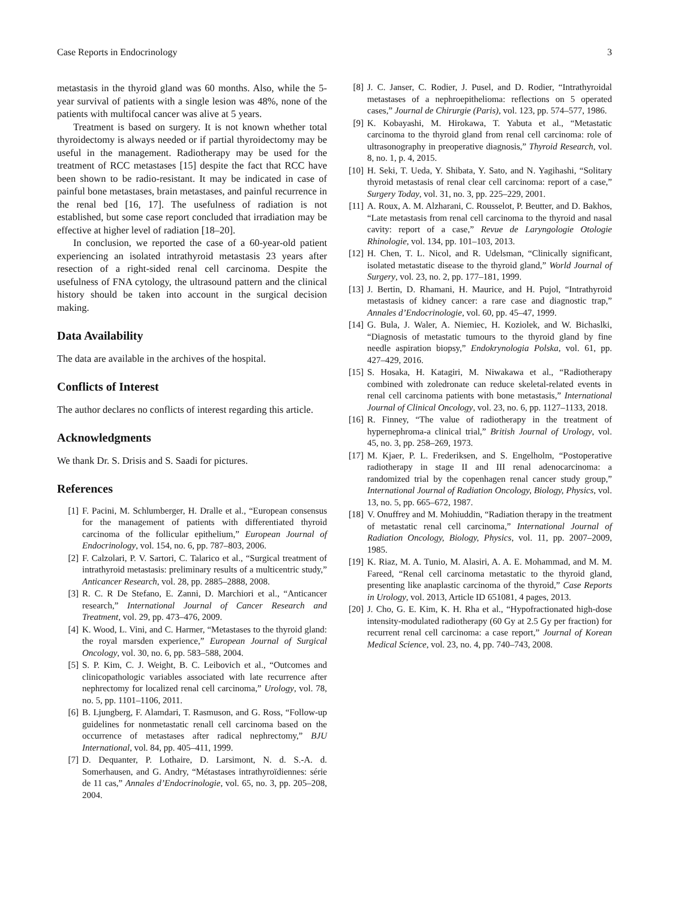Case Reports in Endocrinology 3
metastasis in the thyroid gland was 60 months. Also, while the 5-year survival of patients with a single lesion was 48%, none of the patients with multifocal cancer was alive at 5 years.
Treatment is based on surgery. It is not known whether total thyroidectomy is always needed or if partial thyroidectomy may be useful in the management. Radiotherapy may be used for the treatment of RCC metastases [15] despite the fact that RCC have been shown to be radio-resistant. It may be indicated in case of painful bone metastases, brain metastases, and painful recurrence in the renal bed [16, 17]. The usefulness of radiation is not established, but some case report concluded that irradiation may be effective at higher level of radiation [18–20].
In conclusion, we reported the case of a 60-year-old patient experiencing an isolated intrathyroid metastasis 23 years after resection of a right-sided renal cell carcinoma. Despite the usefulness of FNA cytology, the ultrasound pattern and the clinical history should be taken into account in the surgical decision making.
Data Availability
The data are available in the archives of the hospital.
Conflicts of Interest
The author declares no conflicts of interest regarding this article.
Acknowledgments
We thank Dr. S. Drisis and S. Saadi for pictures.
References
[1] F. Pacini, M. Schlumberger, H. Dralle et al., “European consensus for the management of patients with differentiated thyroid carcinoma of the follicular epithelium,” European Journal of Endocrinology, vol. 154, no. 6, pp. 787–803, 2006.
[2] F. Calzolari, P. V. Sartori, C. Talarico et al., “Surgical treatment of intrathyroid metastasis: preliminary results of a multicentric study,” Anticancer Research, vol. 28, pp. 2885–2888, 2008.
[3] R. C. R De Stefano, E. Zanni, D. Marchiori et al., “Anticancer research,” International Journal of Cancer Research and Treatment, vol. 29, pp. 473–476, 2009.
[4] K. Wood, L. Vini, and C. Harmer, “Metastases to the thyroid gland: the royal marsden experience,” European Journal of Surgical Oncology, vol. 30, no. 6, pp. 583–588, 2004.
[5] S. P. Kim, C. J. Weight, B. C. Leibovich et al., “Outcomes and clinicopathologic variables associated with late recurrence after nephrectomy for localized renal cell carcinoma,” Urology, vol. 78, no. 5, pp. 1101–1106, 2011.
[6] B. Ljungberg, F. Alamdari, T. Rasmuson, and G. Ross, “Follow-up guidelines for nonmetastatic renall cell carcinoma based on the occurrence of metastases after radical nephrectomy,” BJU International, vol. 84, pp. 405–411, 1999.
[7] D. Dequanter, P. Lothaire, D. Larsimont, N. d. S.-A. d. Somerhausen, and G. Andry, “Métastases intrathyroïdiennes: série de 11 cas,” Annales d’Endocrinologie, vol. 65, no. 3, pp. 205–208, 2004.
[8] J. C. Janser, C. Rodier, J. Pusel, and D. Rodier, “Intrathyroidal metastases of a nephroepithelioma: reflections on 5 operated cases,” Journal de Chirurgie (Paris), vol. 123, pp. 574–577, 1986.
[9] K. Kobayashi, M. Hirokawa, T. Yabuta et al., “Metastatic carcinoma to the thyroid gland from renal cell carcinoma: role of ultrasonography in preoperative diagnosis,” Thyroid Research, vol. 8, no. 1, p. 4, 2015.
[10] H. Seki, T. Ueda, Y. Shibata, Y. Sato, and N. Yagihashi, “Solitary thyroid metastasis of renal clear cell carcinoma: report of a case,” Surgery Today, vol. 31, no. 3, pp. 225–229, 2001.
[11] A. Roux, A. M. Alzharani, C. Rousselot, P. Beutter, and D. Bakhos, “Late metastasis from renal cell carcinoma to the thyroid and nasal cavity: report of a case,” Revue de Laryngologie Otologie Rhinologie, vol. 134, pp. 101–103, 2013.
[12] H. Chen, T. L. Nicol, and R. Udelsman, “Clinically significant, isolated metastatic disease to the thyroid gland,” World Journal of Surgery, vol. 23, no. 2, pp. 177–181, 1999.
[13] J. Bertin, D. Rhamani, H. Maurice, and H. Pujol, “Intrathyroid metastasis of kidney cancer: a rare case and diagnostic trap,” Annales d’Endocrinologie, vol. 60, pp. 45–47, 1999.
[14] G. Bula, J. Waler, A. Niemiec, H. Koziolek, and W. Bichaslki, “Diagnosis of metastatic tumours to the thyroid gland by fine needle aspiration biopsy,” Endokrynologia Polska, vol. 61, pp. 427–429, 2016.
[15] S. Hosaka, H. Katagiri, M. Niwakawa et al., “Radiotherapy combined with zoledronate can reduce skeletal-related events in renal cell carcinoma patients with bone metastasis,” International Journal of Clinical Oncology, vol. 23, no. 6, pp. 1127–1133, 2018.
[16] R. Finney, “The value of radiotherapy in the treatment of hypernephroma-a clinical trial,” British Journal of Urology, vol. 45, no. 3, pp. 258–269, 1973.
[17] M. Kjaer, P. L. Frederiksen, and S. Engelholm, “Postoperative radiotherapy in stage II and III renal adenocarcinoma: a randomized trial by the copenhagen renal cancer study group,” International Journal of Radiation Oncology, Biology, Physics, vol. 13, no. 5, pp. 665–672, 1987.
[18] V. Onuffrey and M. Mohiuddin, “Radiation therapy in the treatment of metastatic renal cell carcinoma,” International Journal of Radiation Oncology, Biology, Physics, vol. 11, pp. 2007–2009, 1985.
[19] K. Riaz, M. A. Tunio, M. Alasiri, A. A. E. Mohammad, and M. M. Fareed, “Renal cell carcinoma metastatic to the thyroid gland, presenting like anaplastic carcinoma of the thyroid,” Case Reports in Urology, vol. 2013, Article ID 651081, 4 pages, 2013.
[20] J. Cho, G. E. Kim, K. H. Rha et al., “Hypofractionated high-dose intensity-modulated radiotherapy (60 Gy at 2.5 Gy per fraction) for recurrent renal cell carcinoma: a case report,” Journal of Korean Medical Science, vol. 23, no. 4, pp. 740–743, 2008.